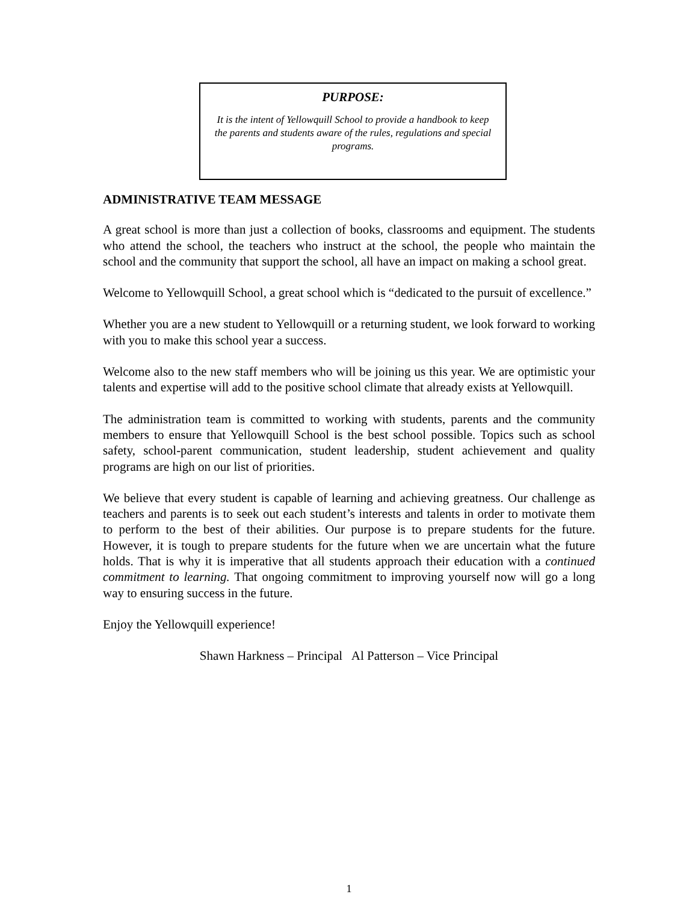PURPOSE:
It is the intent of Yellowquill School to provide a handbook to keep the parents and students aware of the rules, regulations and special programs.
ADMINISTRATIVE TEAM MESSAGE
A great school is more than just a collection of books, classrooms and equipment. The students who attend the school, the teachers who instruct at the school, the people who maintain the school and the community that support the school, all have an impact on making a school great.
Welcome to Yellowquill School, a great school which is “dedicated to the pursuit of excellence.”
Whether you are a new student to Yellowquill or a returning student, we look forward to working with you to make this school year a success.
Welcome also to the new staff members who will be joining us this year. We are optimistic your talents and expertise will add to the positive school climate that already exists at Yellowquill.
The administration team is committed to working with students, parents and the community members to ensure that Yellowquill School is the best school possible. Topics such as school safety, school-parent communication, student leadership, student achievement and quality programs are high on our list of priorities.
We believe that every student is capable of learning and achieving greatness. Our challenge as teachers and parents is to seek out each student’s interests and talents in order to motivate them to perform to the best of their abilities. Our purpose is to prepare students for the future. However, it is tough to prepare students for the future when we are uncertain what the future holds. That is why it is imperative that all students approach their education with a continued commitment to learning. That ongoing commitment to improving yourself now will go a long way to ensuring success in the future.
Enjoy the Yellowquill experience!
Shawn Harkness – Principal Al Patterson – Vice Principal
1